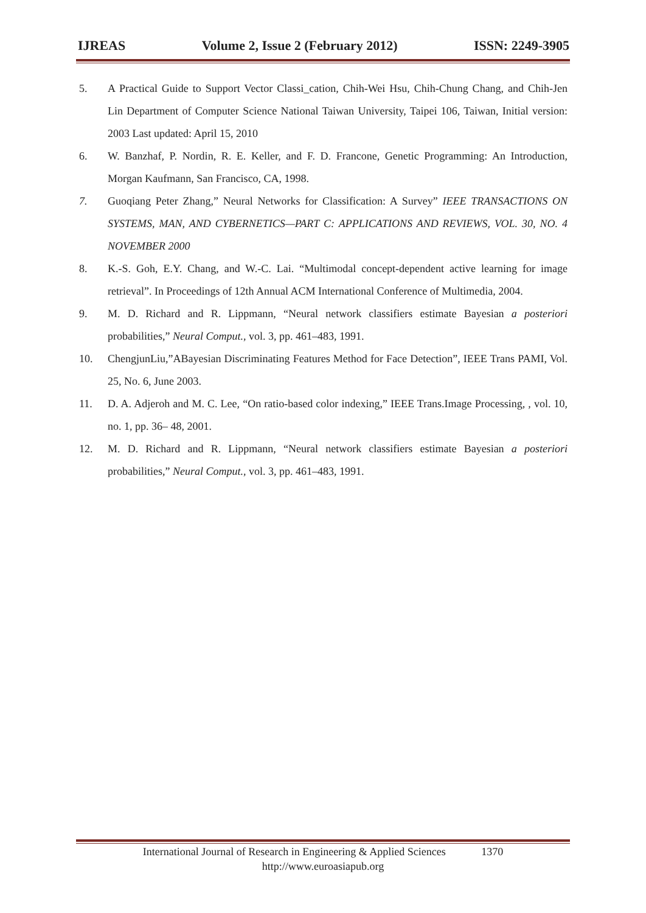IJREAS Volume 2, Issue 2 (February 2012) ISSN: 2249-3905
5. A Practical Guide to Support Vector Classi_cation, Chih-Wei Hsu, Chih-Chung Chang, and Chih-Jen Lin Department of Computer Science National Taiwan University, Taipei 106, Taiwan, Initial version: 2003 Last updated: April 15, 2010
6. W. Banzhaf, P. Nordin, R. E. Keller, and F. D. Francone, Genetic Programming: An Introduction, Morgan Kaufmann, San Francisco, CA, 1998.
7. Guoqiang Peter Zhang,” Neural Networks for Classification: A Survey” IEEE TRANSACTIONS ON SYSTEMS, MAN, AND CYBERNETICS—PART C: APPLICATIONS AND REVIEWS, VOL. 30, NO. 4 NOVEMBER 2000
8. K.-S. Goh, E.Y. Chang, and W.-C. Lai. “Multimodal concept-dependent active learning for image retrieval”. In Proceedings of 12th Annual ACM International Conference of Multimedia, 2004.
9. M. D. Richard and R. Lippmann, “Neural network classifiers estimate Bayesian a posteriori probabilities,” Neural Comput., vol. 3, pp. 461–483, 1991.
10. ChengjunLiu,”ABayesian Discriminating Features Method for Face Detection”, IEEE Trans PAMI, Vol. 25, No. 6, June 2003.
11. D. A. Adjeroh and M. C. Lee, “On ratio-based color indexing,” IEEE Trans.Image Processing, , vol. 10, no. 1, pp. 36– 48, 2001.
12. M. D. Richard and R. Lippmann, “Neural network classifiers estimate Bayesian a posteriori probabilities,” Neural Comput., vol. 3, pp. 461–483, 1991.
International Journal of Research in Engineering & Applied Sciences 1370
http://www.euroasiapub.org